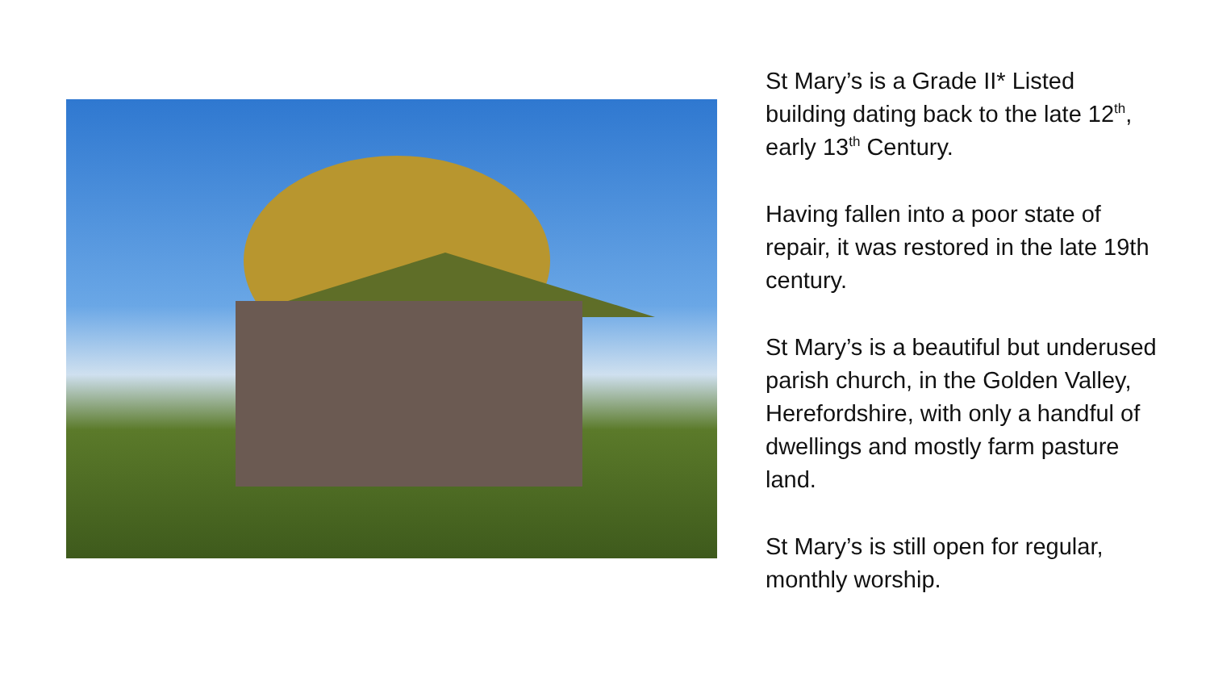St Mary’s is a Grade II* Listed building dating back to the late 12<sup>th</sup>, early 13<sup>th</sup> Century.
Having fallen into a poor state of repair, it was restored in the late 19th century.
St Mary’s is a beautiful but underused parish church, in the Golden Valley, Herefordshire, with only a handful of dwellings and mostly farm pasture land.
St Mary’s is still open for regular, monthly worship.